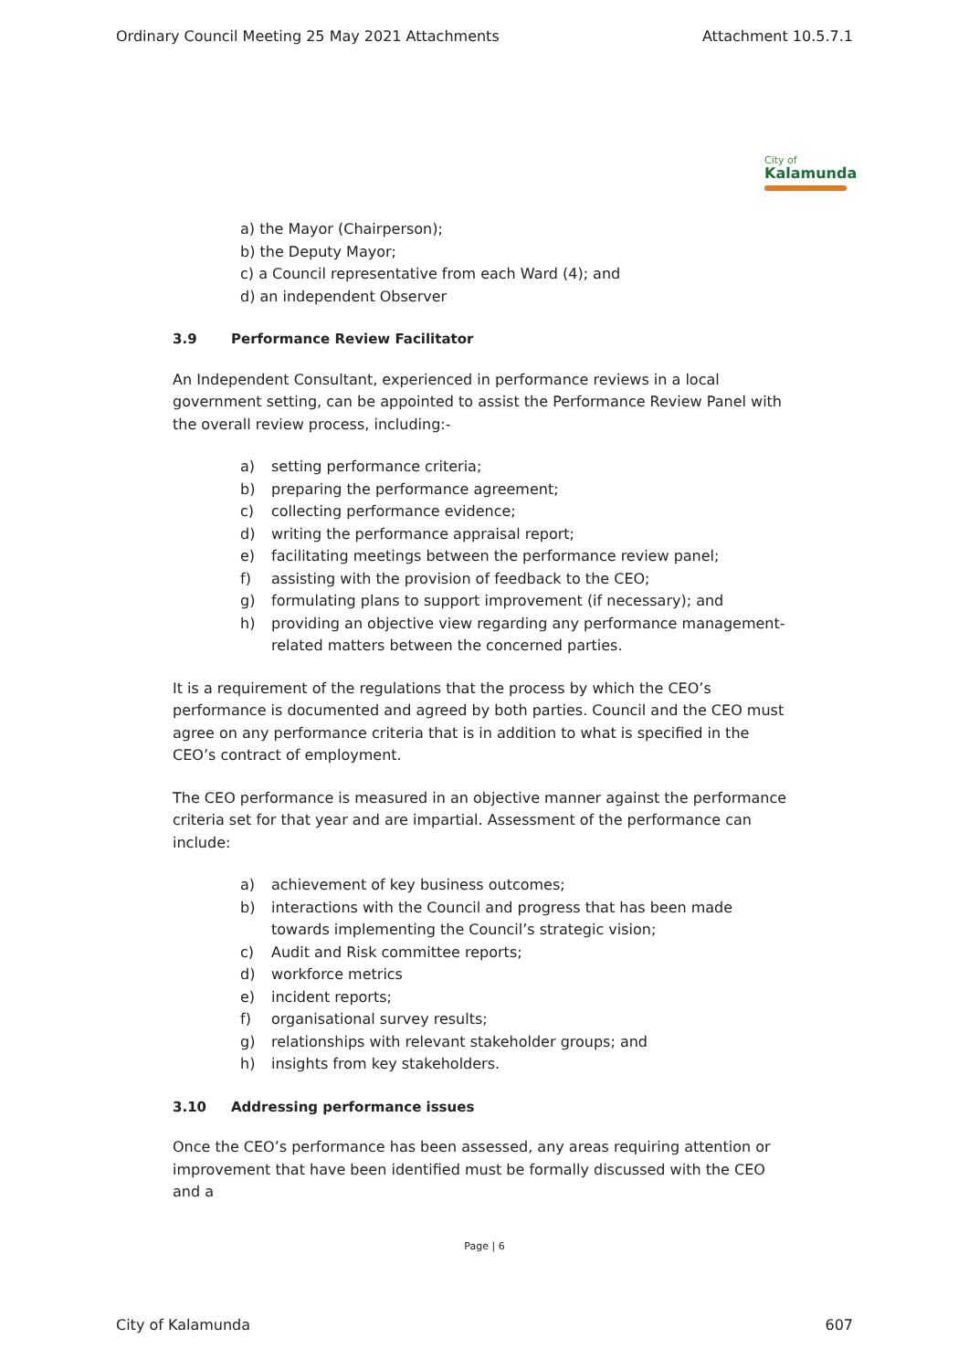Ordinary Council Meeting 25 May 2021 Attachments Attachment 10.5.7.1
City of
Kalamunda
a) the Mayor (Chairperson);
b) the Deputy Mayor;
c) a Council representative from each Ward (4); and
d) an independent Observer
3.9 Performance Review Facilitator
An Independent Consultant, experienced in performance reviews in a local government setting, can be appointed to assist the Performance Review Panel with the overall review process, including:-
a) setting performance criteria;
b) preparing the performance agreement;
c) collecting performance evidence;
d) writing the performance appraisal report;
e) facilitating meetings between the performance review panel;
f) assisting with the provision of feedback to the CEO;
g) formulating plans to support improvement (if necessary); and
h) providing an objective view regarding any performance management-related matters between the concerned parties.
It is a requirement of the regulations that the process by which the CEO’s performance is documented and agreed by both parties. Council and the CEO must agree on any performance criteria that is in addition to what is specified in the CEO’s contract of employment.
The CEO performance is measured in an objective manner against the performance criteria set for that year and are impartial. Assessment of the performance can include:
a) achievement of key business outcomes;
b) interactions with the Council and progress that has been made towards implementing the Council’s strategic vision;
c) Audit and Risk committee reports;
d) workforce metrics
e) incident reports;
f) organisational survey results;
g) relationships with relevant stakeholder groups; and
h) insights from key stakeholders.
3.10 Addressing performance issues
Once the CEO’s performance has been assessed, any areas requiring attention or improvement that have been identified must be formally discussed with the CEO and a
Page | 6
City of Kalamunda 607